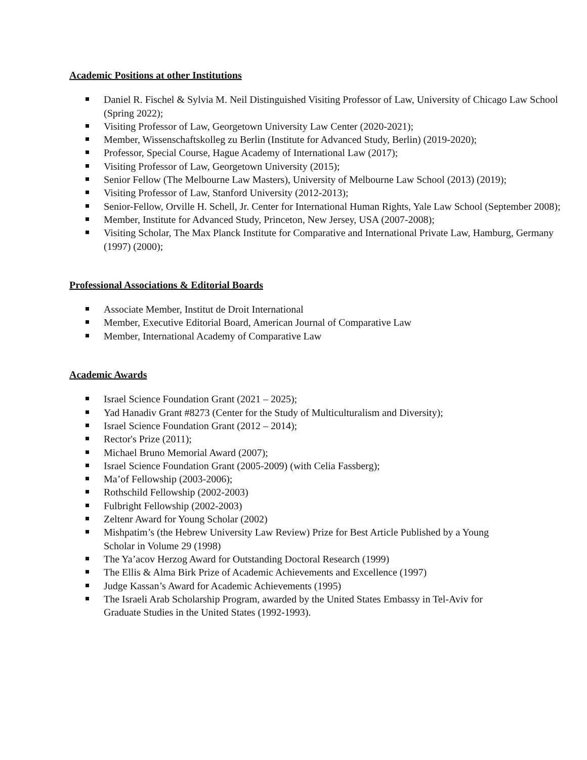Academic Positions at other Institutions
Daniel R. Fischel & Sylvia M. Neil Distinguished Visiting Professor of Law, University of Chicago Law School (Spring 2022);
Visiting Professor of Law, Georgetown University Law Center (2020-2021);
Member, Wissenschaftskolleg zu Berlin (Institute for Advanced Study, Berlin) (2019-2020);
Professor, Special Course, Hague Academy of International Law (2017);
Visiting Professor of Law, Georgetown University (2015);
Senior Fellow (The Melbourne Law Masters), University of Melbourne Law School (2013) (2019);
Visiting Professor of Law, Stanford University (2012-2013);
Senior-Fellow, Orville H. Schell, Jr. Center for International Human Rights, Yale Law School (September 2008);
Member, Institute for Advanced Study, Princeton, New Jersey, USA (2007-2008);
Visiting Scholar, The Max Planck Institute for Comparative and International Private Law, Hamburg, Germany (1997) (2000);
Professional Associations & Editorial Boards
Associate Member, Institut de Droit International
Member, Executive Editorial Board, American Journal of Comparative Law
Member, International Academy of Comparative Law
Academic Awards
Israel Science Foundation Grant (2021 – 2025);
Yad Hanadiv Grant #8273 (Center for the Study of Multiculturalism and Diversity);
Israel Science Foundation Grant (2012 – 2014);
Rector's Prize (2011);
Michael Bruno Memorial Award (2007);
Israel Science Foundation Grant (2005-2009) (with Celia Fassberg);
Ma’of Fellowship (2003-2006);
Rothschild Fellowship (2002-2003)
Fulbright Fellowship (2002-2003)
Zeltenr Award for Young Scholar (2002)
Mishpatim’s (the Hebrew University Law Review) Prize for Best Article Published by a Young Scholar in Volume 29 (1998)
The Ya’acov Herzog Award for Outstanding Doctoral Research (1999)
The Ellis & Alma Birk Prize of Academic Achievements and Excellence (1997)
Judge Kassan’s Award for Academic Achievements (1995)
The Israeli Arab Scholarship Program, awarded by the United States Embassy in Tel-Aviv for Graduate Studies in the United States (1992-1993).